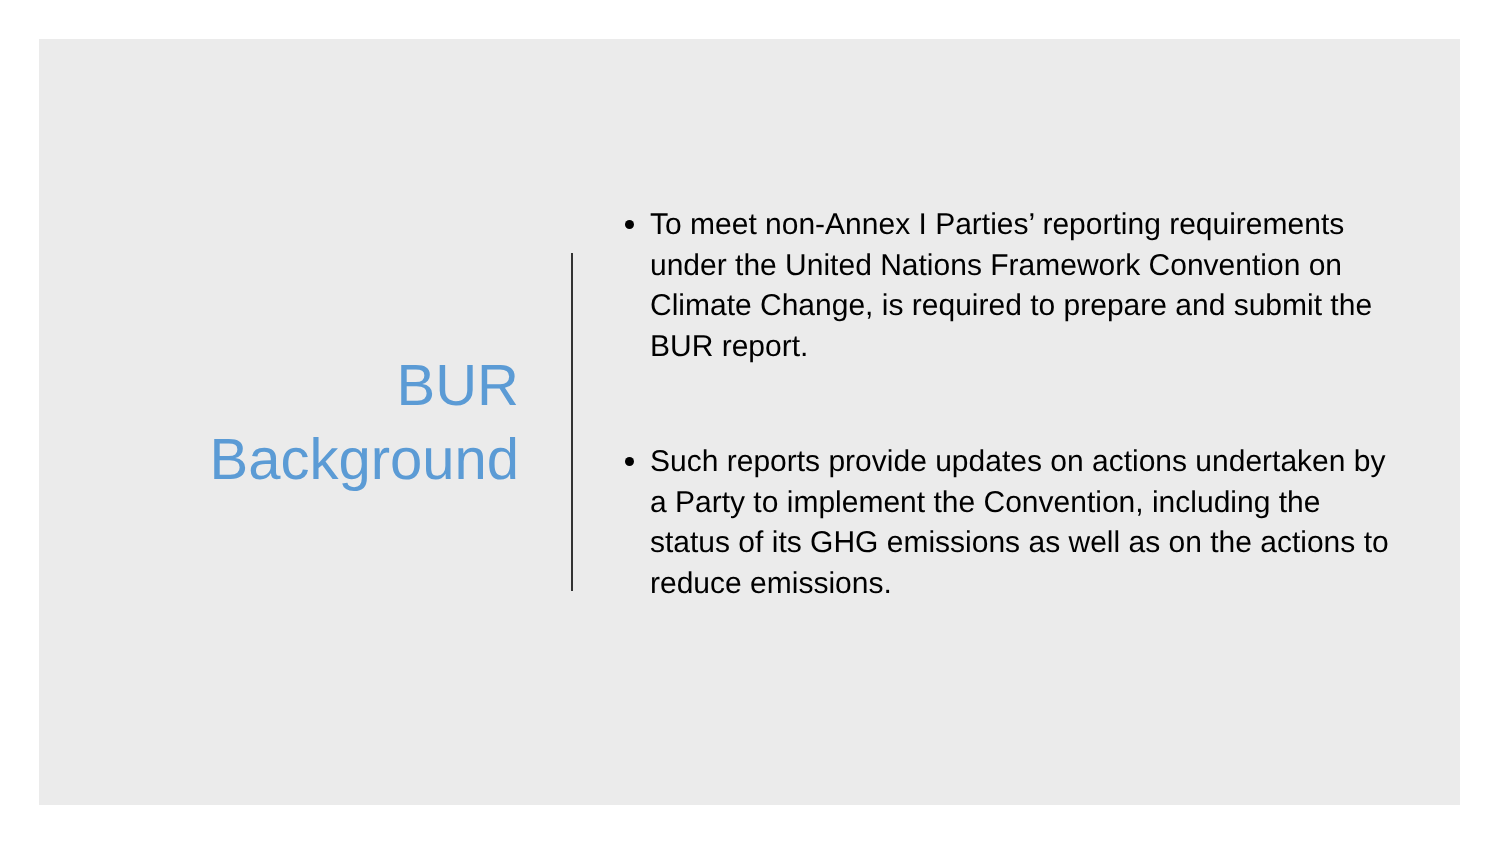BUR
Background
To meet non-Annex I Parties’ reporting requirements under the United Nations Framework Convention on Climate Change, is required to prepare and submit the BUR report.
Such reports provide updates on actions undertaken by a Party to implement the Convention, including the status of its GHG emissions as well as on the actions to reduce emissions.